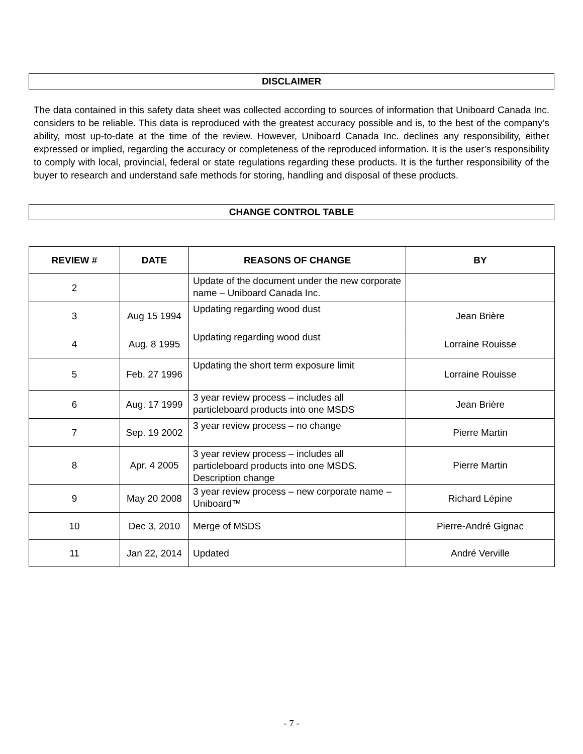DISCLAIMER
The data contained in this safety data sheet was collected according to sources of information that Uniboard Canada Inc. considers to be reliable. This data is reproduced with the greatest accuracy possible and is, to the best of the company’s ability, most up-to-date at the time of the review. However, Uniboard Canada Inc. declines any responsibility, either expressed or implied, regarding the accuracy or completeness of the reproduced information. It is the user’s responsibility to comply with local, provincial, federal or state regulations regarding these products. It is the further responsibility of the buyer to research and understand safe methods for storing, handling and disposal of these products.
CHANGE CONTROL TABLE
| REVIEW # | DATE | REASONS OF CHANGE | BY |
| --- | --- | --- | --- |
| 2 | | Update of the document under the new corporate name – Uniboard Canada Inc. | |
| 3 | Aug 15 1994 | Updating regarding wood dust | Jean Brière |
| 4 | Aug. 8 1995 | Updating regarding wood dust | Lorraine Rouisse |
| 5 | Feb. 27 1996 | Updating the short term exposure limit | Lorraine Rouisse |
| 6 | Aug. 17 1999 | 3 year review process – includes all particleboard products into one MSDS | Jean Brière |
| 7 | Sep. 19 2002 | 3 year review process – no change | Pierre Martin |
| 8 | Apr. 4 2005 | 3 year review process – includes all particleboard products into one MSDS. Description change | Pierre Martin |
| 9 | May 20 2008 | 3 year review process – new corporate name – Uniboard™ | Richard Lépine |
| 10 | Dec 3, 2010 | Merge of MSDS | Pierre-André Gignac |
| 11 | Jan 22, 2014 | Updated | André Verville |
- 7 -